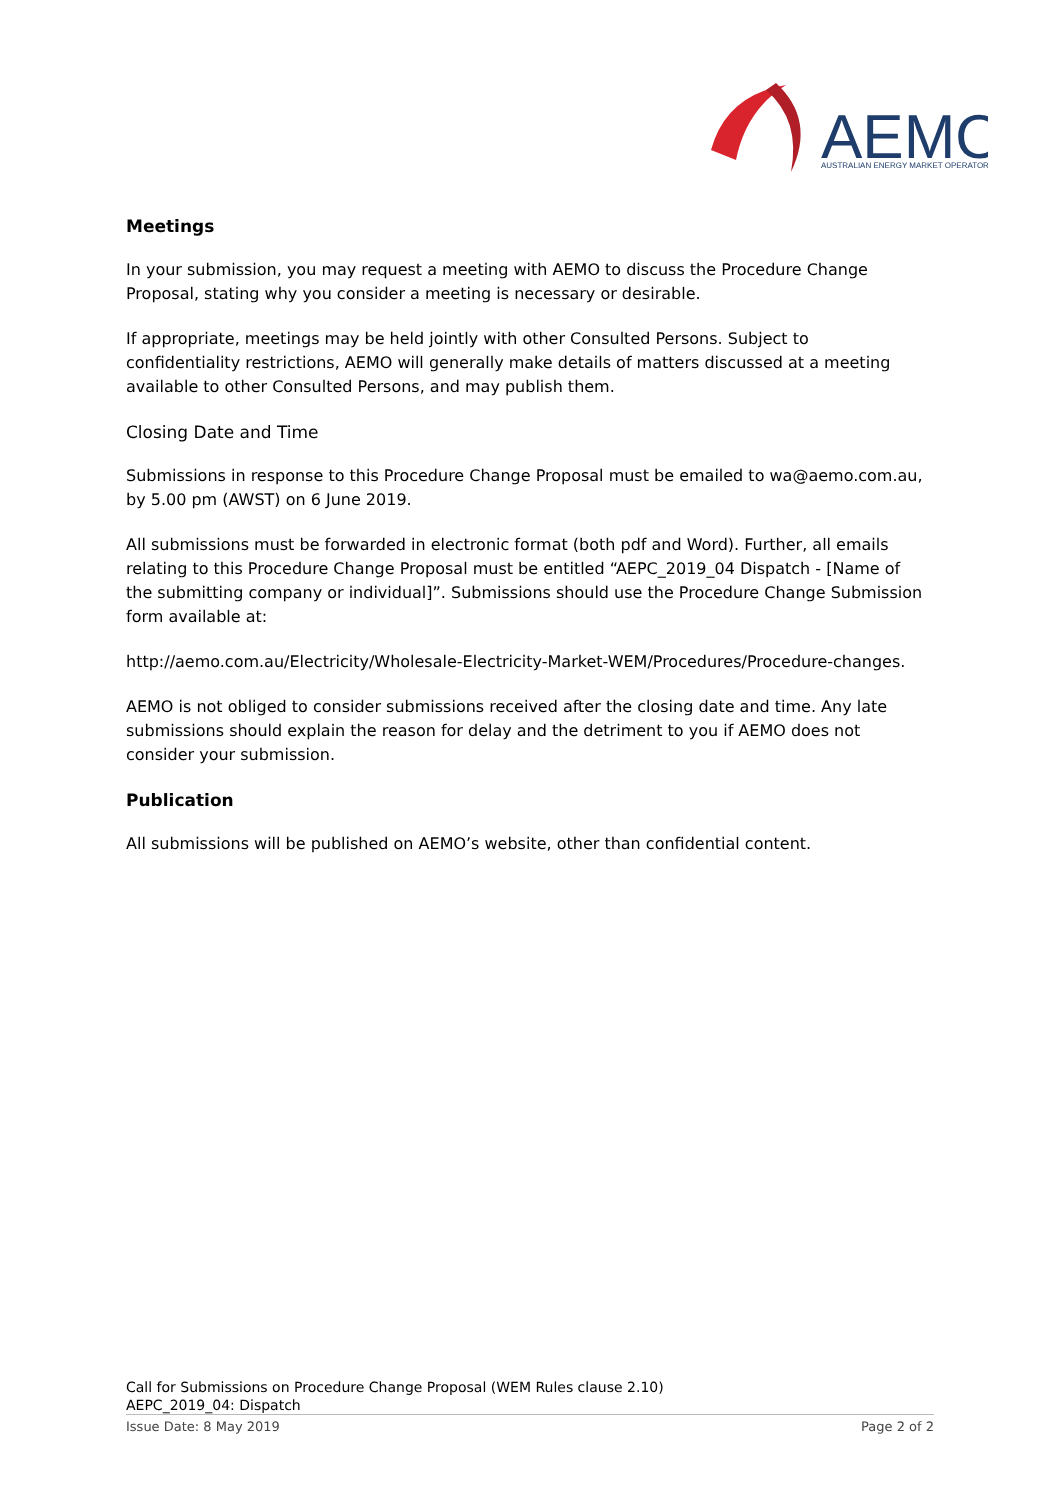AEMO
AUSTRALIAN ENERGY MARKET OPERATOR
Meetings
In your submission, you may request a meeting with AEMO to discuss the Procedure Change Proposal, stating why you consider a meeting is necessary or desirable.
If appropriate, meetings may be held jointly with other Consulted Persons. Subject to confidentiality restrictions, AEMO will generally make details of matters discussed at a meeting available to other Consulted Persons, and may publish them.
Closing Date and Time
Submissions in response to this Procedure Change Proposal must be emailed to wa@aemo.com.au, by 5.00 pm (AWST) on 6 June 2019.
All submissions must be forwarded in electronic format (both pdf and Word). Further, all emails relating to this Procedure Change Proposal must be entitled “AEPC_2019_04 Dispatch - [Name of the submitting company or individual]”. Submissions should use the Procedure Change Submission form available at:
http://aemo.com.au/Electricity/Wholesale-Electricity-Market-WEM/Procedures/Procedure-changes.
AEMO is not obliged to consider submissions received after the closing date and time. Any late submissions should explain the reason for delay and the detriment to you if AEMO does not consider your submission.
Publication
All submissions will be published on AEMO’s website, other than confidential content.
Call for Submissions on Procedure Change Proposal (WEM Rules clause 2.10)
AEPC_2019_04: Dispatch
Issue Date: 8 May 2019 Page 2 of 2